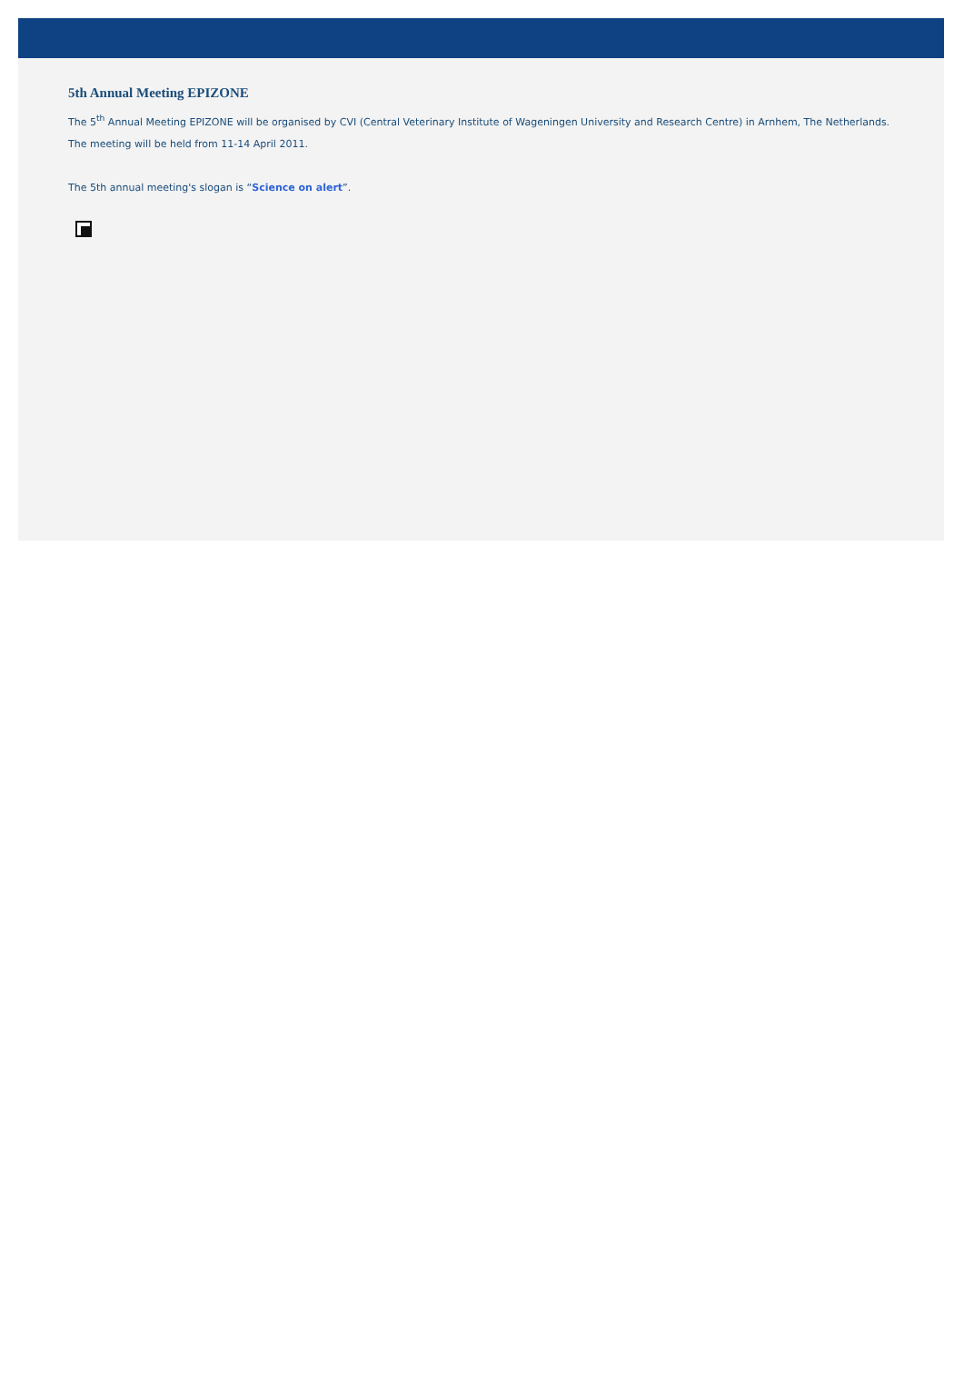5th Annual Meeting EPIZONE
The 5<sup>th</sup> Annual Meeting EPIZONE will be organised by CVI (Central Veterinary Institute of Wageningen University and Research Centre) in Arnhem, The Netherlands. The meeting will be held from 11-14 April 2011.
The 5th annual meeting's slogan is “Science on alert”.